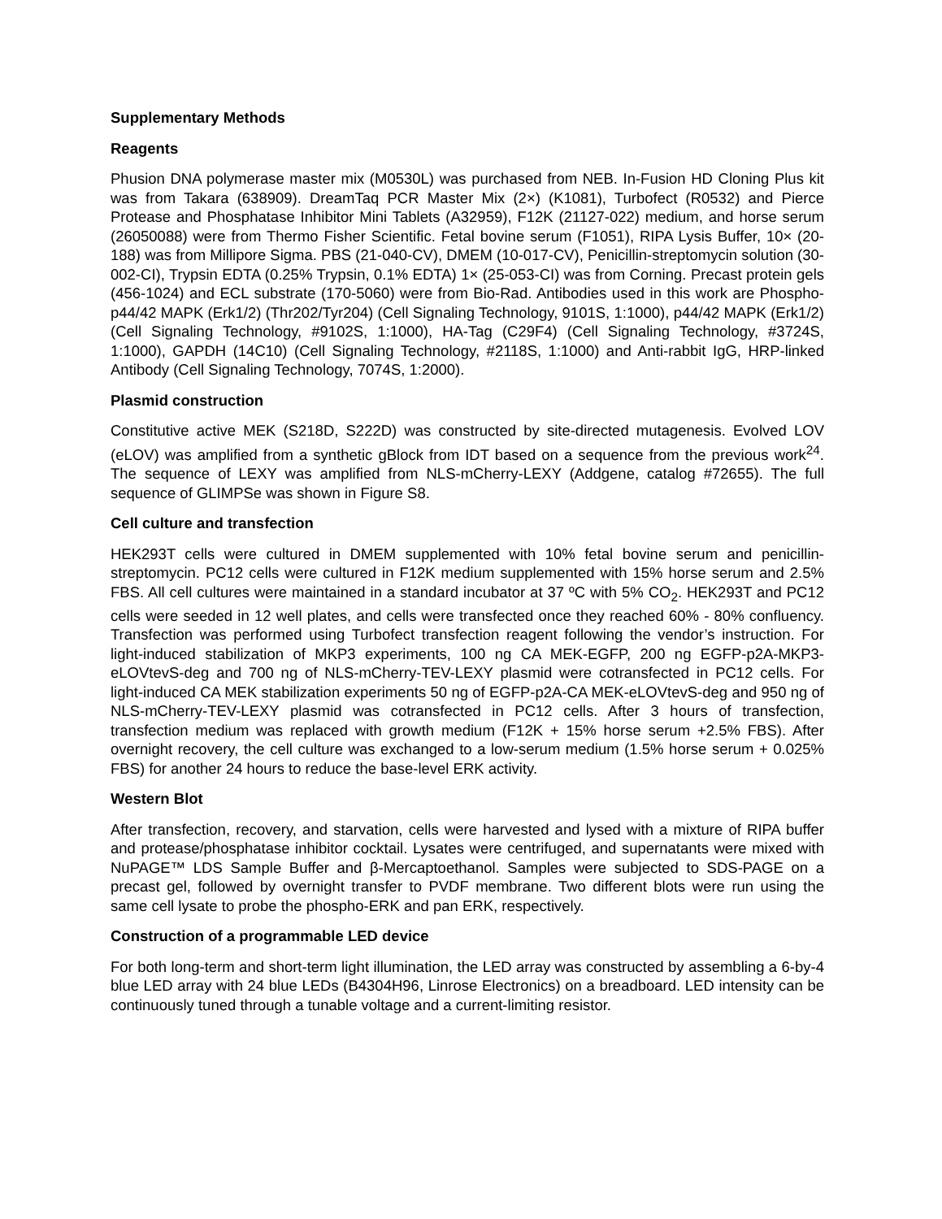Supplementary Methods
Reagents
Phusion DNA polymerase master mix (M0530L) was purchased from NEB. In-Fusion HD Cloning Plus kit was from Takara (638909). DreamTaq PCR Master Mix (2×) (K1081), Turbofect (R0532) and Pierce Protease and Phosphatase Inhibitor Mini Tablets (A32959), F12K (21127-022) medium, and horse serum (26050088) were from Thermo Fisher Scientific. Fetal bovine serum (F1051), RIPA Lysis Buffer, 10× (20-188) was from Millipore Sigma. PBS (21-040-CV), DMEM (10-017-CV), Penicillin-streptomycin solution (30-002-CI), Trypsin EDTA (0.25% Trypsin, 0.1% EDTA) 1× (25-053-CI) was from Corning. Precast protein gels (456-1024) and ECL substrate (170-5060) were from Bio-Rad. Antibodies used in this work are Phospho-p44/42 MAPK (Erk1/2) (Thr202/Tyr204) (Cell Signaling Technology, 9101S, 1:1000), p44/42 MAPK (Erk1/2) (Cell Signaling Technology, #9102S, 1:1000), HA-Tag (C29F4) (Cell Signaling Technology, #3724S, 1:1000), GAPDH (14C10) (Cell Signaling Technology, #2118S, 1:1000) and Anti-rabbit IgG, HRP-linked Antibody (Cell Signaling Technology, 7074S, 1:2000).
Plasmid construction
Constitutive active MEK (S218D, S222D) was constructed by site-directed mutagenesis. Evolved LOV (eLOV) was amplified from a synthetic gBlock from IDT based on a sequence from the previous work<sup>24</sup>. The sequence of LEXY was amplified from NLS-mCherry-LEXY (Addgene, catalog #72655). The full sequence of GLIMPSe was shown in Figure S8.
Cell culture and transfection
HEK293T cells were cultured in DMEM supplemented with 10% fetal bovine serum and penicillin-streptomycin. PC12 cells were cultured in F12K medium supplemented with 15% horse serum and 2.5% FBS. All cell cultures were maintained in a standard incubator at 37 ºC with 5% CO<sub>2</sub>. HEK293T and PC12 cells were seeded in 12 well plates, and cells were transfected once they reached 60% - 80% confluency. Transfection was performed using Turbofect transfection reagent following the vendor’s instruction. For light-induced stabilization of MKP3 experiments, 100 ng CA MEK-EGFP, 200 ng EGFP-p2A-MKP3-eLOVtevS-deg and 700 ng of NLS-mCherry-TEV-LEXY plasmid were cotransfected in PC12 cells. For light-induced CA MEK stabilization experiments 50 ng of EGFP-p2A-CA MEK-eLOVtevS-deg and 950 ng of NLS-mCherry-TEV-LEXY plasmid was cotransfected in PC12 cells. After 3 hours of transfection, transfection medium was replaced with growth medium (F12K + 15% horse serum +2.5% FBS). After overnight recovery, the cell culture was exchanged to a low-serum medium (1.5% horse serum + 0.025% FBS) for another 24 hours to reduce the base-level ERK activity.
Western Blot
After transfection, recovery, and starvation, cells were harvested and lysed with a mixture of RIPA buffer and protease/phosphatase inhibitor cocktail. Lysates were centrifuged, and supernatants were mixed with NuPAGE™ LDS Sample Buffer and β-Mercaptoethanol. Samples were subjected to SDS-PAGE on a precast gel, followed by overnight transfer to PVDF membrane. Two different blots were run using the same cell lysate to probe the phospho-ERK and pan ERK, respectively.
Construction of a programmable LED device
For both long-term and short-term light illumination, the LED array was constructed by assembling a 6-by-4 blue LED array with 24 blue LEDs (B4304H96, Linrose Electronics) on a breadboard. LED intensity can be continuously tuned through a tunable voltage and a current-limiting resistor.